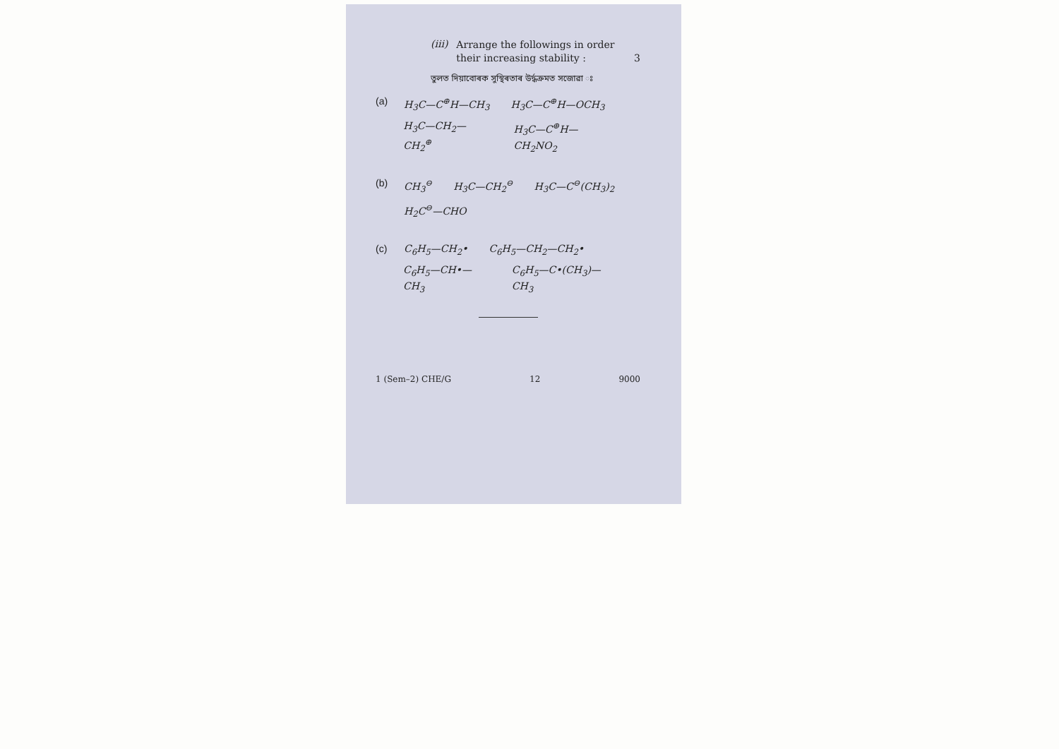(iii)
Arrange the followings in order their increasing stability : 3
তুলত দিয়াবোৰক সুস্থিৰতাৰ উৰ্দ্ধক্ৰমত সজোৱা ঃ
(a) H<sub>3</sub>C—C<sup>⊕</sup>H—CH<sub>3</sub> H<sub>3</sub>C—C<sup>⊕</sup>H—OCH<sub>3</sub>
H<sub>3</sub>C—CH<sub>2</sub>—CH<sub>2</sub><sup>⊕</sup> H<sub>3</sub>C—C<sup>⊕</sup>H—CH<sub>2</sub>NO<sub>2</sub>
(b) CH<sub>3</sub><sup>⊖</sup> H<sub>3</sub>C—CH<sub>2</sub><sup>⊖</sup> H<sub>3</sub>C—C<sup>⊖</sup>(CH<sub>3</sub>)<sub>2</sub>
H<sub>2</sub>C<sup>⊖</sup>—CHO
(c) C<sub>6</sub>H<sub>5</sub>—CH<sub>2</sub>• C<sub>6</sub>H<sub>5</sub>—CH<sub>2</sub>—CH<sub>2</sub>•
C<sub>6</sub>H<sub>5</sub>—CH•—CH<sub>3</sub> C<sub>6</sub>H<sub>5</sub>—C•(CH<sub>3</sub>)—CH<sub>3</sub>
1 (Sem–2) CHE/G 12 9000